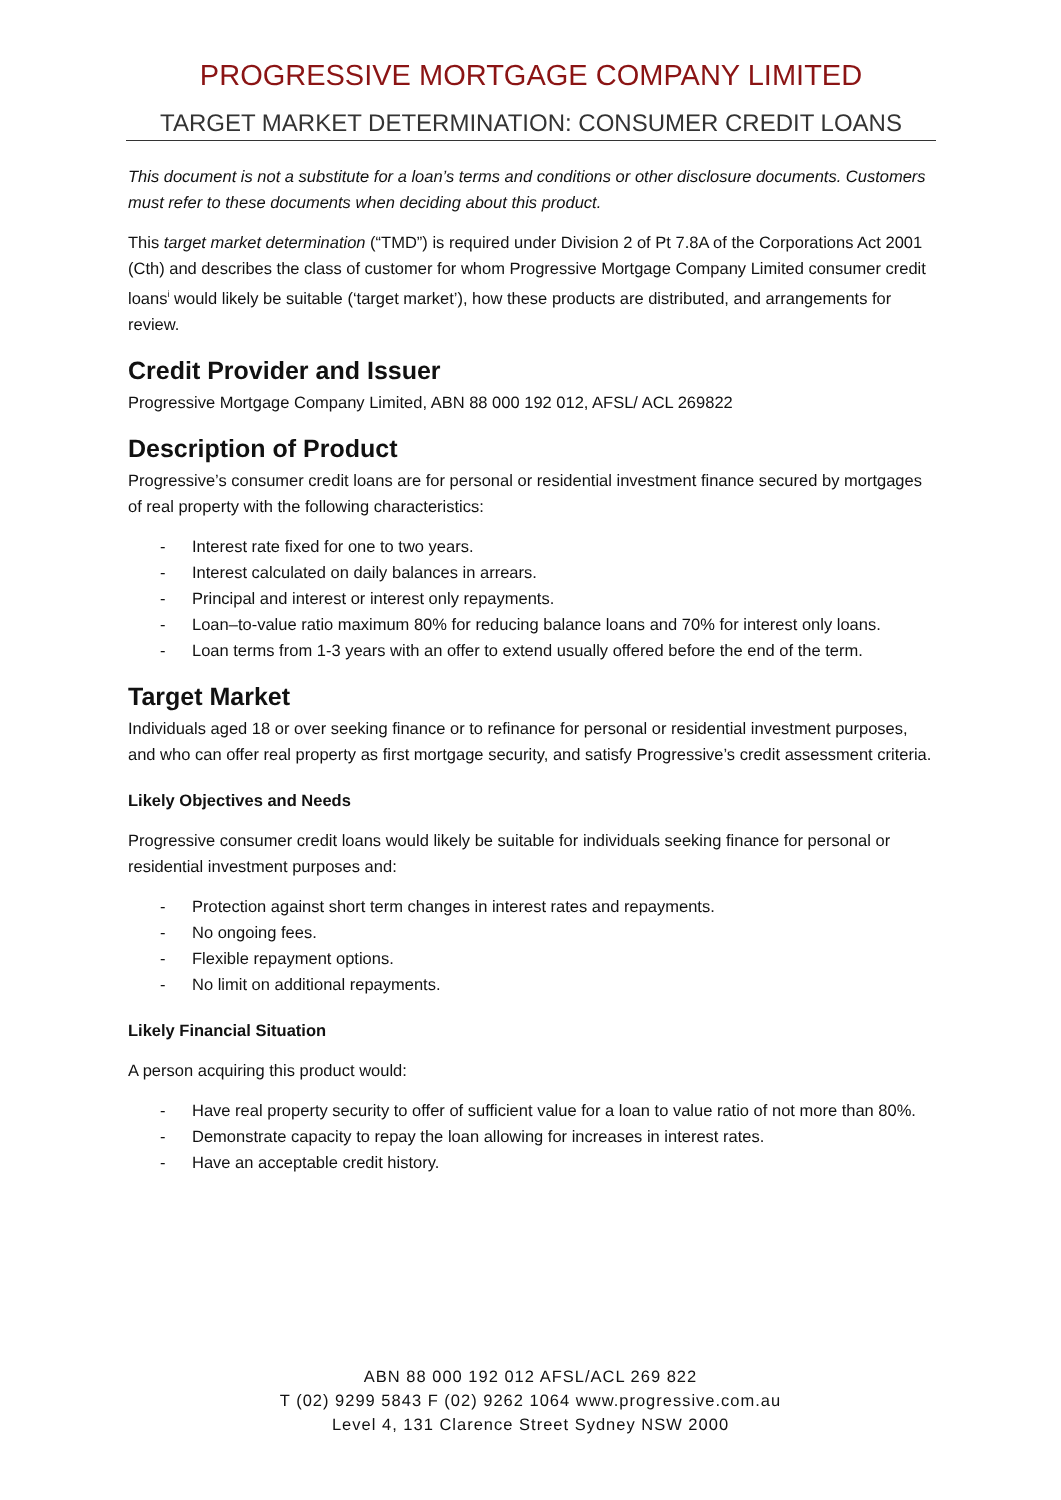PROGRESSIVE MORTGAGE COMPANY LIMITED
TARGET MARKET DETERMINATION: CONSUMER CREDIT LOANS
This document is not a substitute for a loan’s terms and conditions or other disclosure documents. Customers must refer to these documents when deciding about this product.
This target market determination (“TMD”) is required under Division 2 of Pt 7.8A of the Corporations Act 2001 (Cth) and describes the class of customer for whom Progressive Mortgage Company Limited consumer credit loans<sup>i</sup> would likely be suitable (‘target market’), how these products are distributed, and arrangements for review.
Credit Provider and Issuer
Progressive Mortgage Company Limited, ABN 88 000 192 012, AFSL/ ACL 269822
Description of Product
Progressive’s consumer credit loans are for personal or residential investment finance secured by mortgages of real property with the following characteristics:
- Interest rate fixed for one to two years.
- Interest calculated on daily balances in arrears.
- Principal and interest or interest only repayments.
- Loan–to-value ratio maximum 80% for reducing balance loans and 70% for interest only loans.
- Loan terms from 1-3 years with an offer to extend usually offered before the end of the term.
Target Market
Individuals aged 18 or over seeking finance or to refinance for personal or residential investment purposes, and who can offer real property as first mortgage security, and satisfy Progressive’s credit assessment criteria.
Likely Objectives and Needs
Progressive consumer credit loans would likely be suitable for individuals seeking finance for personal or residential investment purposes and:
- Protection against short term changes in interest rates and repayments.
- No ongoing fees.
- Flexible repayment options.
- No limit on additional repayments.
Likely Financial Situation
A person acquiring this product would:
- Have real property security to offer of sufficient value for a loan to value ratio of not more than 80%.
- Demonstrate capacity to repay the loan allowing for increases in interest rates.
- Have an acceptable credit history.
ABN 88 000 192 012 AFSL/ACL 269 822
T (02) 9299 5843 F (02) 9262 1064 www.progressive.com.au
Level 4, 131 Clarence Street Sydney NSW 2000